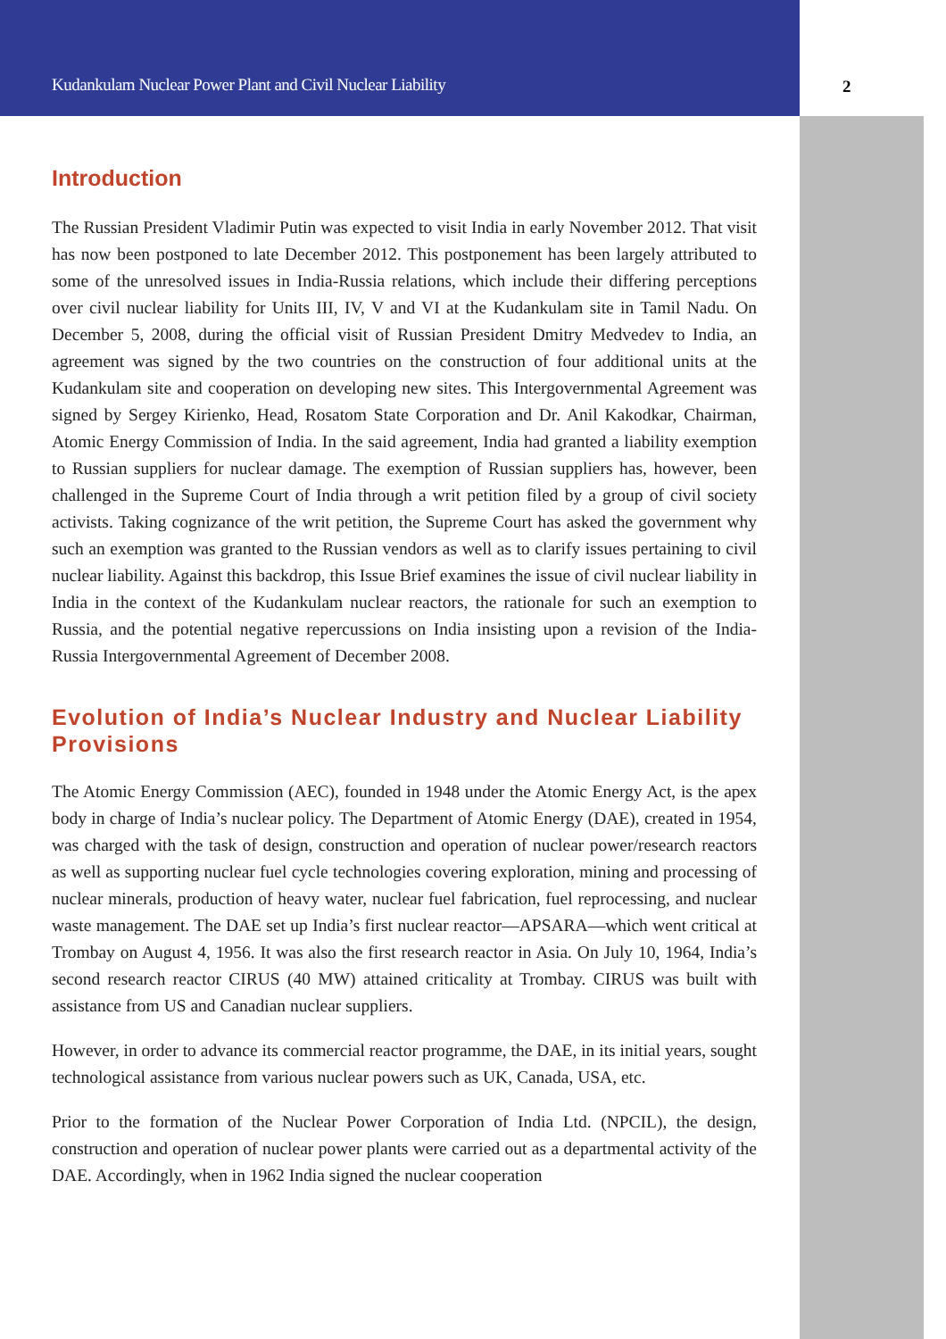Kudankulam Nuclear Power Plant and Civil Nuclear Liability 2
Introduction
The Russian President Vladimir Putin was expected to visit India in early November 2012. That visit has now been postponed to late December 2012. This postponement has been largely attributed to some of the unresolved issues in India-Russia relations, which include their differing perceptions over civil nuclear liability for Units III, IV, V and VI at the Kudankulam site in Tamil Nadu. On December 5, 2008, during the official visit of Russian President Dmitry Medvedev to India, an agreement was signed by the two countries on the construction of four additional units at the Kudankulam site and cooperation on developing new sites. This Intergovernmental Agreement was signed by Sergey Kirienko, Head, Rosatom State Corporation and Dr. Anil Kakodkar, Chairman, Atomic Energy Commission of India. In the said agreement, India had granted a liability exemption to Russian suppliers for nuclear damage. The exemption of Russian suppliers has, however, been challenged in the Supreme Court of India through a writ petition filed by a group of civil society activists. Taking cognizance of the writ petition, the Supreme Court has asked the government why such an exemption was granted to the Russian vendors as well as to clarify issues pertaining to civil nuclear liability. Against this backdrop, this Issue Brief examines the issue of civil nuclear liability in India in the context of the Kudankulam nuclear reactors, the rationale for such an exemption to Russia, and the potential negative repercussions on India insisting upon a revision of the India-Russia Intergovernmental Agreement of December 2008.
Evolution of India’s Nuclear Industry and Nuclear Liability Provisions
The Atomic Energy Commission (AEC), founded in 1948 under the Atomic Energy Act, is the apex body in charge of India’s nuclear policy. The Department of Atomic Energy (DAE), created in 1954, was charged with the task of design, construction and operation of nuclear power/research reactors as well as supporting nuclear fuel cycle technologies covering exploration, mining and processing of nuclear minerals, production of heavy water, nuclear fuel fabrication, fuel reprocessing, and nuclear waste management. The DAE set up India’s first nuclear reactor—APSARA—which went critical at Trombay on August 4, 1956. It was also the first research reactor in Asia. On July 10, 1964, India’s second research reactor CIRUS (40 MW) attained criticality at Trombay. CIRUS was built with assistance from US and Canadian nuclear suppliers.
However, in order to advance its commercial reactor programme, the DAE, in its initial years, sought technological assistance from various nuclear powers such as UK, Canada, USA, etc.
Prior to the formation of the Nuclear Power Corporation of India Ltd. (NPCIL), the design, construction and operation of nuclear power plants were carried out as a departmental activity of the DAE. Accordingly, when in 1962 India signed the nuclear cooperation